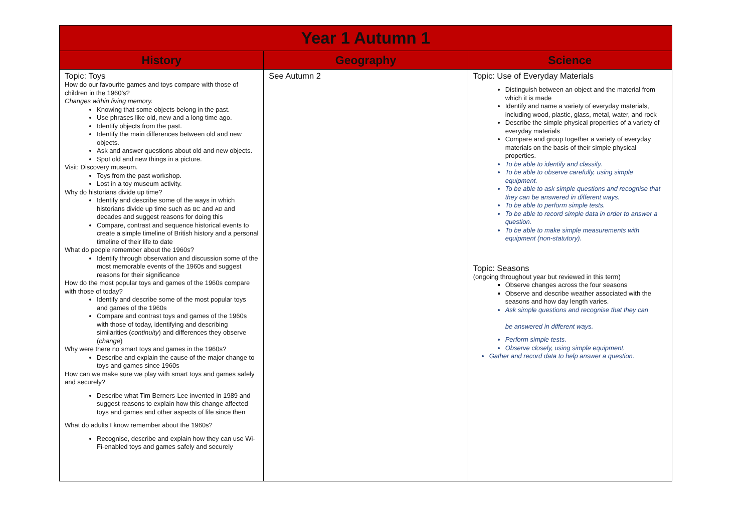| Year 1 Autumn 1 | | |
| History | Geography | Science |
| Topic: Toys How do our favourite games and toys compare with those of children in the 1960’s? Changes within living memory. Knowing that some objects belong in the past. Use phrases like old, new and a long time ago. Identify objects from the past. Identify the main differences between old and new objects. Ask and answer questions about old and new objects. Spot old and new things in a picture. Visit: Discovery museum. Toys from the past workshop. Lost in a toy museum activity. Why do historians divide up time? Identify and describe some of the ways in which historians divide up time such as BC and AD and decades and suggest reasons for doing this Compare, contrast and sequence historical events to create a simple timeline of British history and a personal timeline of their life to date What do people remember about the 1960s? Identify through observation and discussion some of the most memorable events of the 1960s and suggest reasons for their significance How do the most popular toys and games of the 1960s compare with those of today? Identify and describe some of the most popular toys and games of the 1960s Compare and contrast toys and games of the 1960s with those of today, identifying and describing similarities ( continuity ) and differences they observe ( change ) Why were there no smart toys and games in the 1960s? Describe and explain the cause of the major change to toys and games since 1960s How can we make sure we play with smart toys and games safely and securely? Describe what Tim Berners-Lee invented in 1989 and suggest reasons to explain how this change affected toys and games and other aspects of life since then What do adults I know remember about the 1960s? Recognise, describe and explain how they can use Wi-Fi-enabled toys and games safely and securely | See Autumn 2 | Topic: Use of Everyday Materials Distinguish between an object and the material from which it is made Identify and name a variety of everyday materials, including wood, plastic, glass, metal, water, and rock Describe the simple physical properties of a variety of everyday materials Compare and group together a variety of everyday materials on the basis of their simple physical properties. To be able to identify and classify. To be able to observe carefully, using simple equipment. To be able to ask simple questions and recognise that they can be answered in different ways. To be able to perform simple tests. To be able to record simple data in order to answer a question. To be able to make simple measurements with equipment (non-statutory). Topic: Seasons (ongoing throughout year but reviewed in this term) Observe changes across the four seasons Observe and describe weather associated with the seasons and how day length varies. Ask simple questions and recognise that they can be answered in different ways. Perform simple tests. Observe closely, using simple equipment. Gather and record data to help answer a question. |